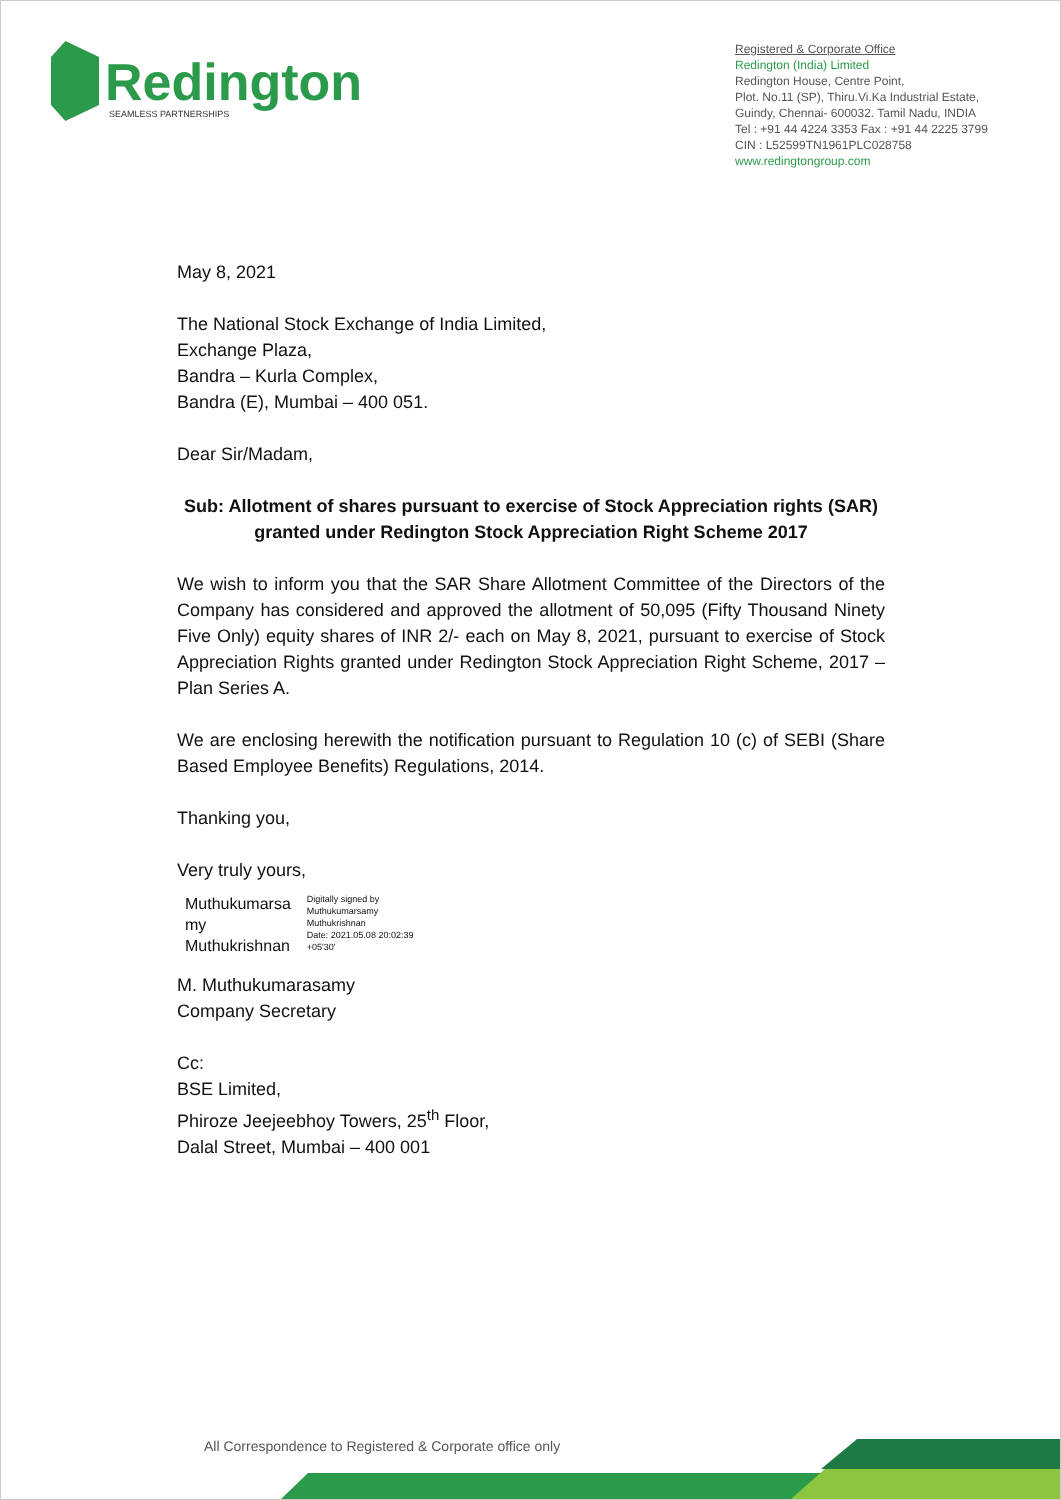Redington
SEAMLESS PARTNERSHIPS
Registered & Corporate Office
Redington (India) Limited
Redington House, Centre Point,
Plot. No.11 (SP), Thiru.Vi.Ka Industrial Estate,
Guindy, Chennai- 600032. Tamil Nadu, INDIA
Tel : +91 44 4224 3353 Fax : +91 44 2225 3799
CIN : L52599TN1961PLC028758
www.redingtongroup.com
May 8, 2021
The National Stock Exchange of India Limited,
Exchange Plaza,
Bandra – Kurla Complex,
Bandra (E), Mumbai – 400 051.
Dear Sir/Madam,
Sub: Allotment of shares pursuant to exercise of Stock Appreciation rights (SAR) granted under Redington Stock Appreciation Right Scheme 2017
We wish to inform you that the SAR Share Allotment Committee of the Directors of the Company has considered and approved the allotment of 50,095 (Fifty Thousand Ninety Five Only) equity shares of INR 2/- each on May 8, 2021, pursuant to exercise of Stock Appreciation Rights granted under Redington Stock Appreciation Right Scheme, 2017 – Plan Series A.
We are enclosing herewith the notification pursuant to Regulation 10 (c) of SEBI (Share Based Employee Benefits) Regulations, 2014.
Thanking you,
Very truly yours,
Muthukumarsa
my
Muthukrishnan
Digitally signed by
Muthukumarsamy
Muthukrishnan
Date: 2021.05.08 20:02:39
+05'30'
M. Muthukumarasamy
Company Secretary
Cc:
BSE Limited,
Phiroze Jeejeebhoy Towers, 25<sup>th</sup> Floor,
Dalal Street, Mumbai – 400 001
All Correspondence to Registered & Corporate office only